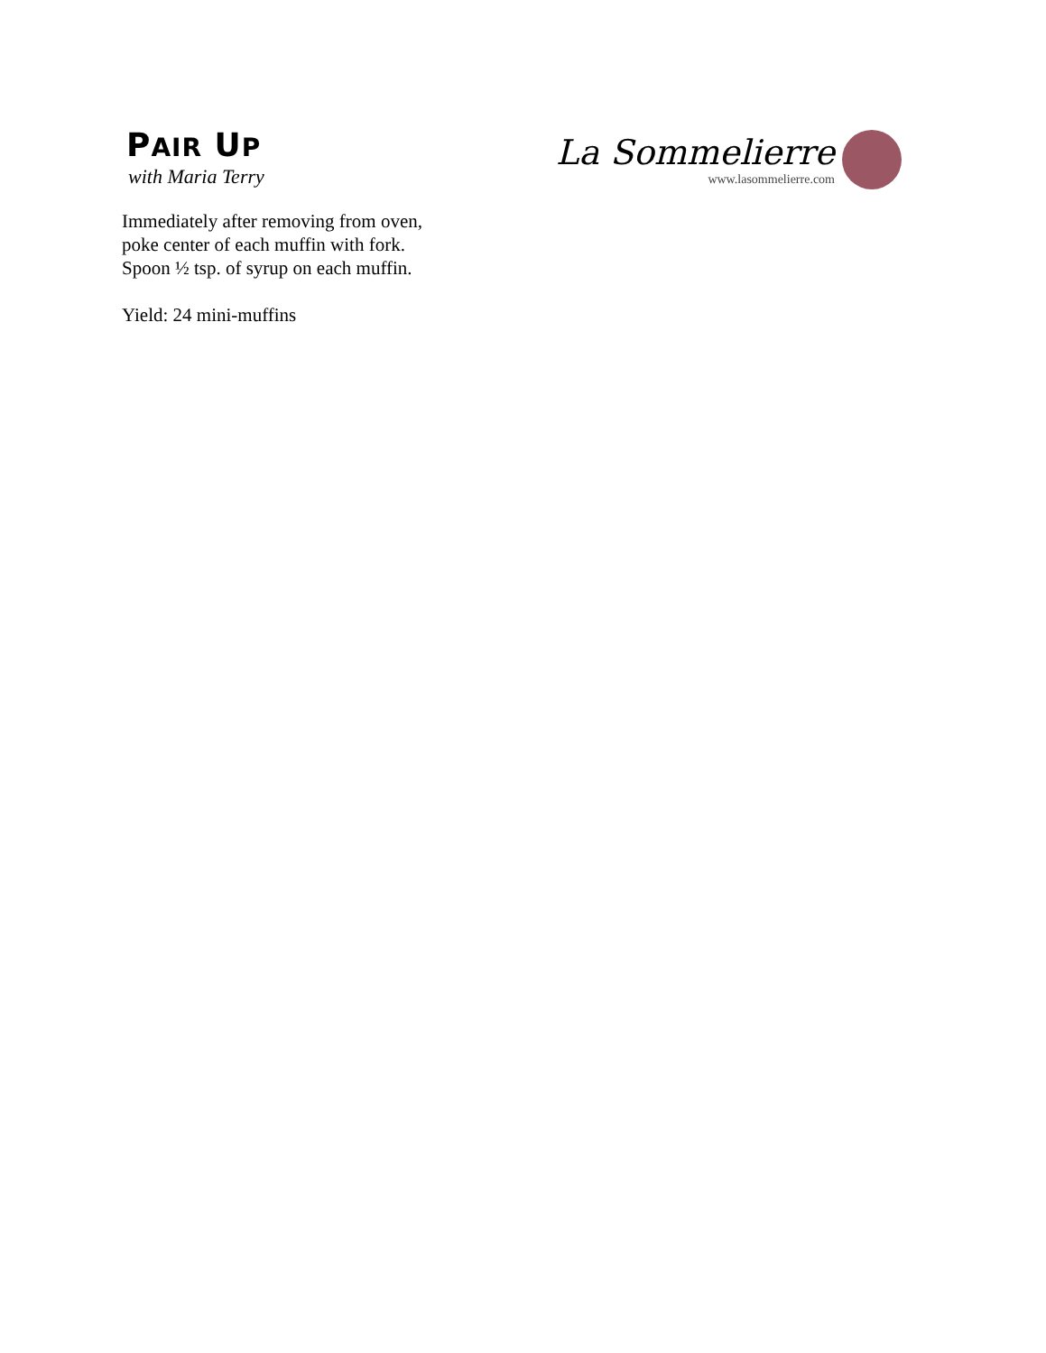PAIR UP
with Maria Terry
La Sommelierre
www.lasommelierre.com
Immediately after removing from oven,
poke center of each muffin with fork.
Spoon ½ tsp. of syrup on each muffin.
Yield: 24 mini-muffins